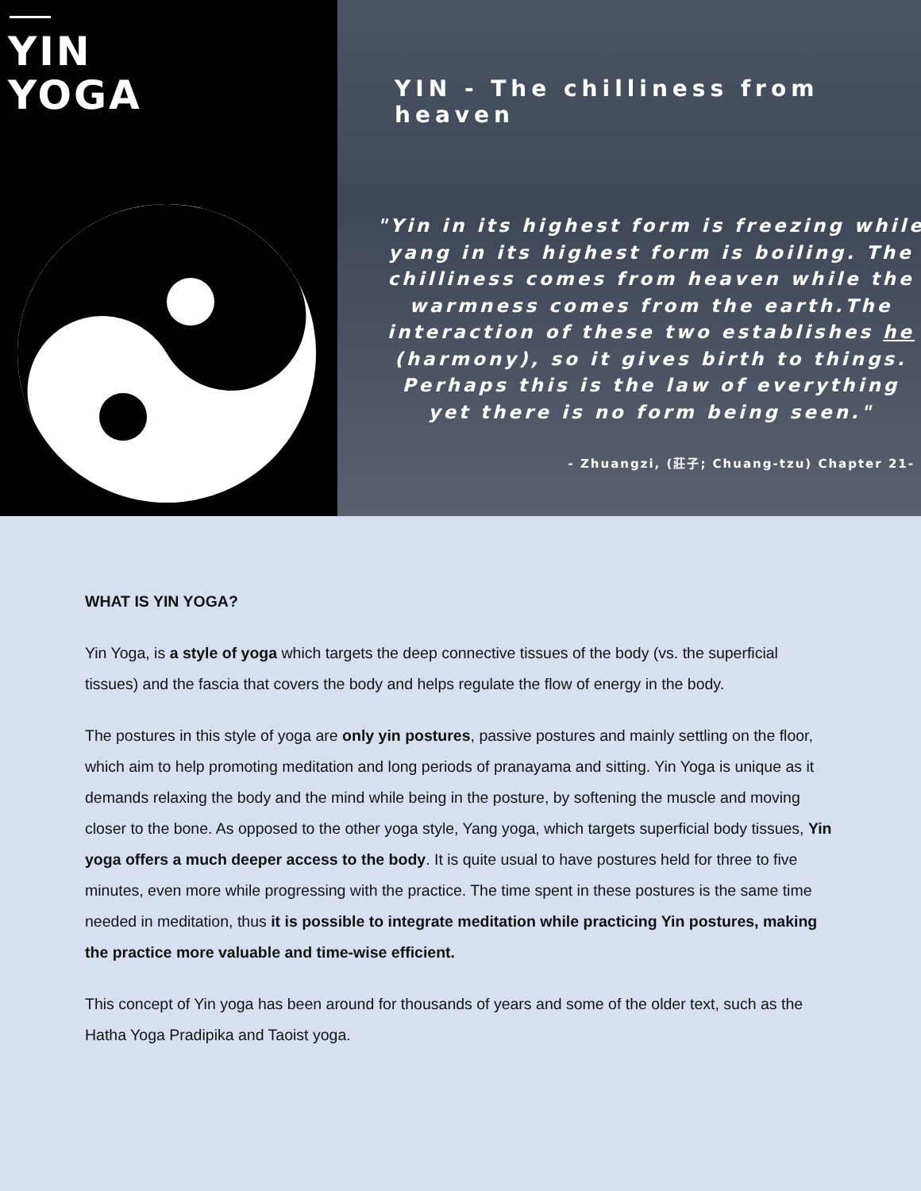YIN
YOGA
YIN - The chilliness from heaven
"Yin in its highest form is freezing while yang in its highest form is boiling. The chilliness comes from heaven while the warmness comes from the earth.The interaction of these two establishes he (harmony), so it gives birth to things. Perhaps this is the law of everything yet there is no form being seen."
- Zhuangzi, (莊子; Chuang-tzu) Chapter 21-
WHAT IS YIN YOGA?
Yin Yoga, is a style of yoga which targets the deep connective tissues of the body (vs. the superficial tissues) and the fascia that covers the body and helps regulate the flow of energy in the body.
The postures in this style of yoga are only yin postures, passive postures and mainly settling on the floor, which aim to help promoting meditation and long periods of pranayama and sitting. Yin Yoga is unique as it demands relaxing the body and the mind while being in the posture, by softening the muscle and moving closer to the bone. As opposed to the other yoga style, Yang yoga, which targets superficial body tissues, Yin yoga offers a much deeper access to the body. It is quite usual to have postures held for three to five minutes, even more while progressing with the practice. The time spent in these postures is the same time needed in meditation, thus it is possible to integrate meditation while practicing Yin postures, making the practice more valuable and time-wise efficient.
This concept of Yin yoga has been around for thousands of years and some of the older text, such as the Hatha Yoga Pradipika and Taoist yoga.